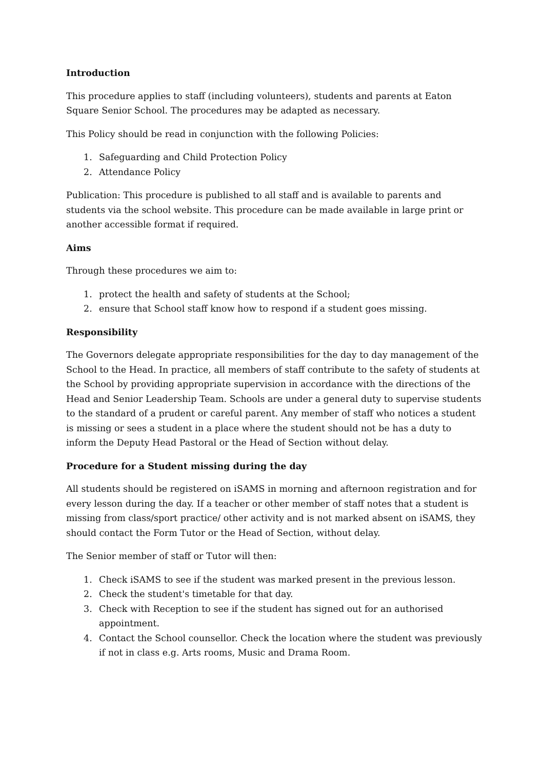Introduction
This procedure applies to staff (including volunteers), students and parents at Eaton Square Senior School. The procedures may be adapted as necessary.
This Policy should be read in conjunction with the following Policies:
1. Safeguarding and Child Protection Policy
2. Attendance Policy
Publication: This procedure is published to all staff and is available to parents and students via the school website. This procedure can be made available in large print or another accessible format if required.
Aims
Through these procedures we aim to:
1. protect the health and safety of students at the School;
2. ensure that School staff know how to respond if a student goes missing.
Responsibility
The Governors delegate appropriate responsibilities for the day to day management of the School to the Head. In practice, all members of staff contribute to the safety of students at the School by providing appropriate supervision in accordance with the directions of the Head and Senior Leadership Team. Schools are under a general duty to supervise students to the standard of a prudent or careful parent. Any member of staff who notices a student is missing or sees a student in a place where the student should not be has a duty to inform the Deputy Head Pastoral or the Head of Section without delay.
Procedure for a Student missing during the day
All students should be registered on iSAMS in morning and afternoon registration and for every lesson during the day. If a teacher or other member of staff notes that a student is missing from class/sport practice/ other activity and is not marked absent on iSAMS, they should contact the Form Tutor or the Head of Section, without delay.
The Senior member of staff or Tutor will then:
1. Check iSAMS to see if the student was marked present in the previous lesson.
2. Check the student's timetable for that day.
3. Check with Reception to see if the student has signed out for an authorised appointment.
4. Contact the School counsellor. Check the location where the student was previously if not in class e.g. Arts rooms, Music and Drama Room.